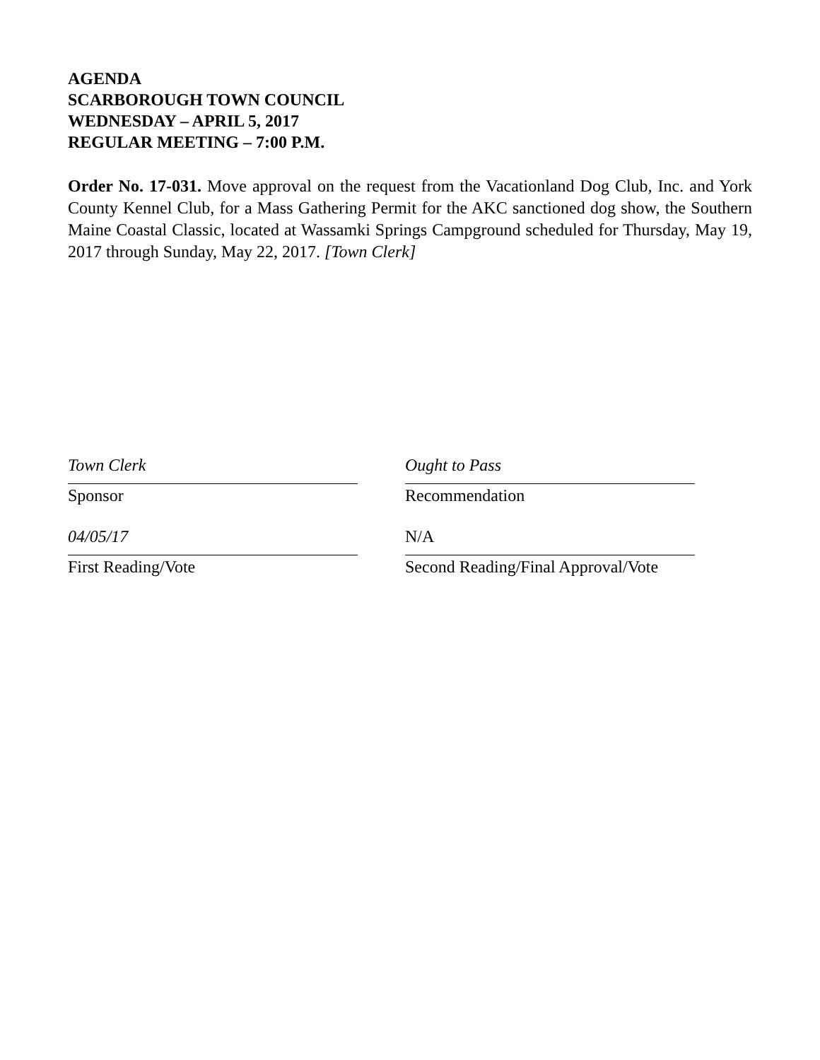AGENDA
SCARBOROUGH TOWN COUNCIL
WEDNESDAY – APRIL 5, 2017
REGULAR MEETING – 7:00 P.M.
Order No. 17-031. Move approval on the request from the Vacationland Dog Club, Inc. and York County Kennel Club, for a Mass Gathering Permit for the AKC sanctioned dog show, the Southern Maine Coastal Classic, located at Wassamki Springs Campground scheduled for Thursday, May 19, 2017 through Sunday, May 22, 2017. [Town Clerk]
Town Clerk
Sponsor
04/05/17
First Reading/Vote
Ought to Pass
Recommendation
N/A
Second Reading/Final Approval/Vote